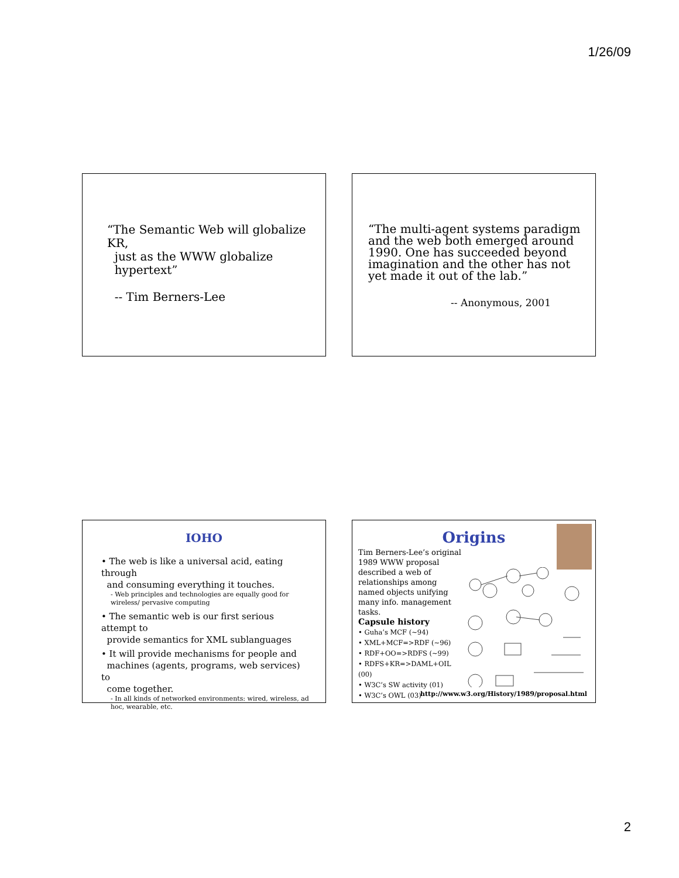1/26/09
“The Semantic Web will globalize KR,
just as the WWW globalize
hypertext”
-- Tim Berners-Lee
“The multi-agent systems paradigm and the web both emerged around 1990. One has succeeded beyond imagination and the other has not yet made it out of the lab.”
-- Anonymous, 2001
IOHO
• The web is like a universal acid, eating through
and consuming everything it touches.
- Web principles and technologies are equally good for wireless/ pervasive computing
• The semantic web is our first serious attempt to
provide semantics for XML sublanguages
• It will provide mechanisms for people and
machines (agents, programs, web services) to
come together.
- In all kinds of networked environments: wired, wireless, ad hoc, wearable, etc.
Origins
Tim Berners-Lee’s original 1989 WWW proposal described a web of relationships among named objects unifying many info. management tasks.
Capsule history
• Guha’s MCF (~94)
• XML+MCF=>RDF (~96)
• RDF+OO=>RDFS (~99)
• RDFS+KR=>DAML+OIL (00)
• W3C’s SW activity (01)
• W3C’s OWL (03)
http://www.w3.org/History/1989/proposal.html
2